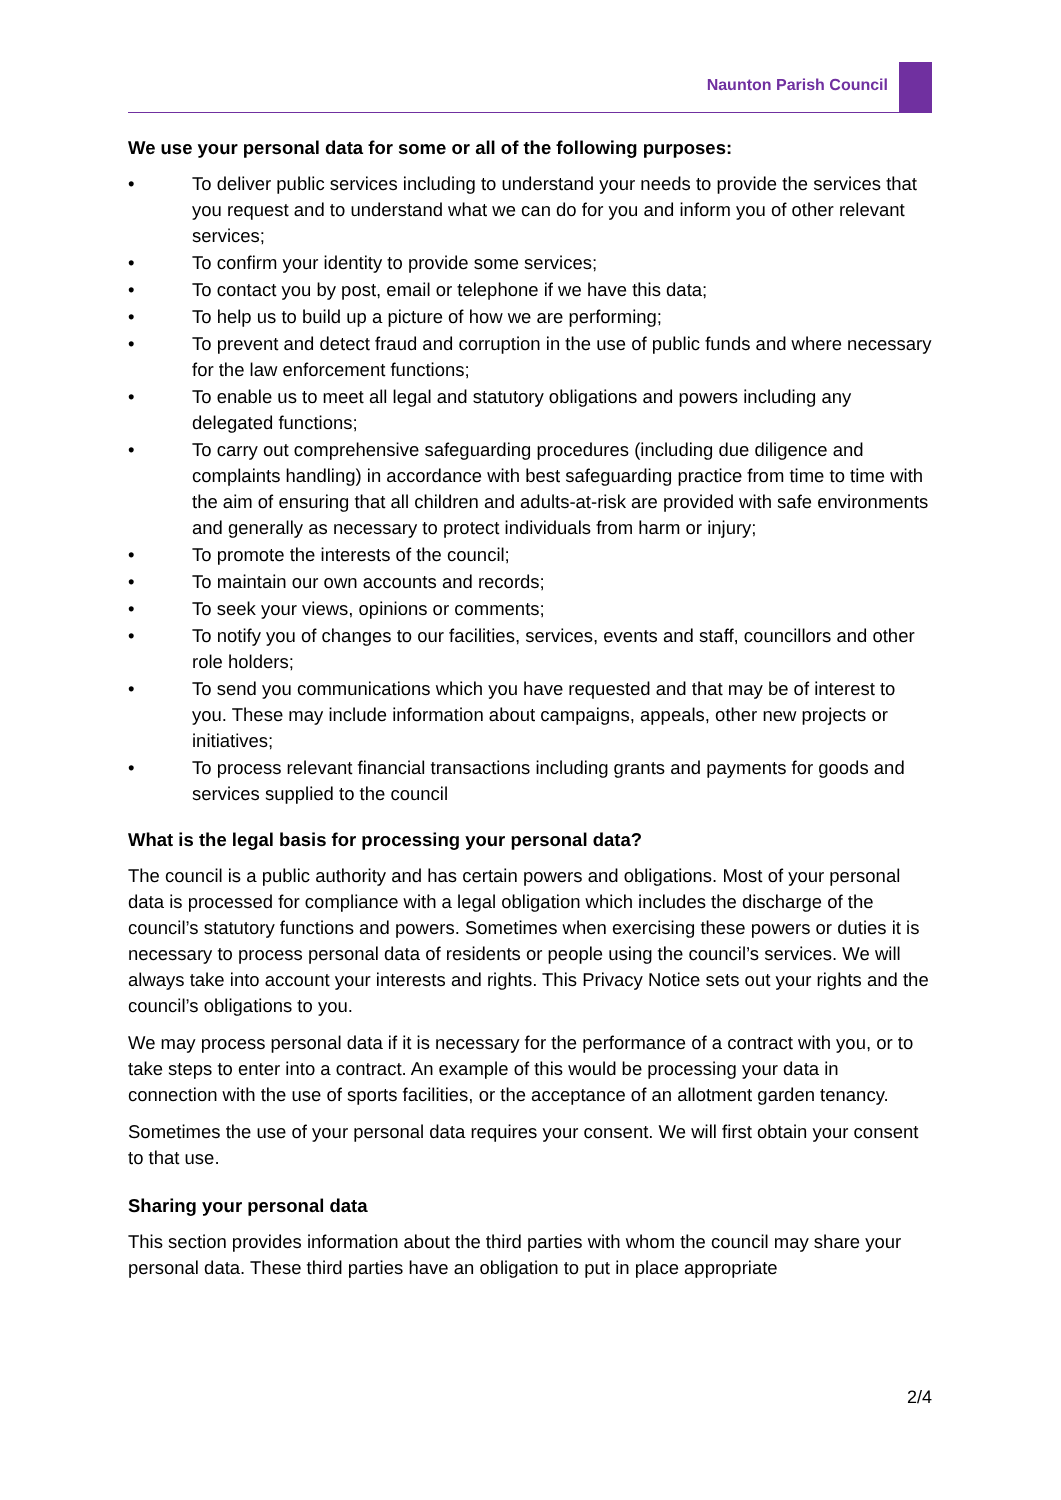Naunton Parish Council
We use your personal data for some or all of the following purposes:
• To deliver public services including to understand your needs to provide the services that you request and to understand what we can do for you and inform you of other relevant services;
• To confirm your identity to provide some services;
• To contact you by post, email or telephone if we have this data;
• To help us to build up a picture of how we are performing;
• To prevent and detect fraud and corruption in the use of public funds and where necessary for the law enforcement functions;
• To enable us to meet all legal and statutory obligations and powers including any delegated functions;
• To carry out comprehensive safeguarding procedures (including due diligence and complaints handling) in accordance with best safeguarding practice from time to time with the aim of ensuring that all children and adults-at-risk are provided with safe environments and generally as necessary to protect individuals from harm or injury;
• To promote the interests of the council;
• To maintain our own accounts and records;
• To seek your views, opinions or comments;
• To notify you of changes to our facilities, services, events and staff, councillors and other role holders;
• To send you communications which you have requested and that may be of interest to you. These may include information about campaigns, appeals, other new projects or initiatives;
• To process relevant financial transactions including grants and payments for goods and services supplied to the council
What is the legal basis for processing your personal data?
The council is a public authority and has certain powers and obligations. Most of your personal data is processed for compliance with a legal obligation which includes the discharge of the council’s statutory functions and powers. Sometimes when exercising these powers or duties it is necessary to process personal data of residents or people using the council’s services. We will always take into account your interests and rights. This Privacy Notice sets out your rights and the council’s obligations to you.
We may process personal data if it is necessary for the performance of a contract with you, or to take steps to enter into a contract. An example of this would be processing your data in connection with the use of sports facilities, or the acceptance of an allotment garden tenancy.
Sometimes the use of your personal data requires your consent. We will first obtain your consent to that use.
Sharing your personal data
This section provides information about the third parties with whom the council may share your personal data. These third parties have an obligation to put in place appropriate
2/4